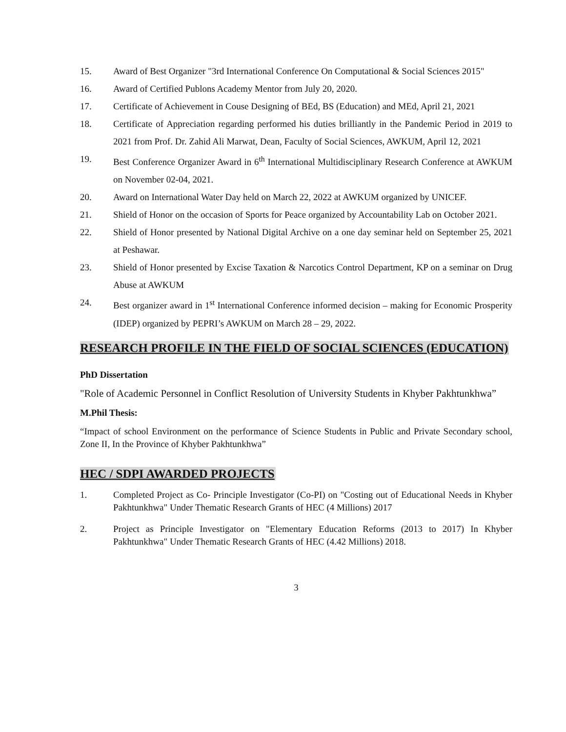15. Award of Best Organizer "3rd International Conference On Computational & Social Sciences 2015"
16. Award of Certified Publons Academy Mentor from July 20, 2020.
17. Certificate of Achievement in Couse Designing of BEd, BS (Education) and MEd, April 21, 2021
18. Certificate of Appreciation regarding performed his duties brilliantly in the Pandemic Period in 2019 to 2021 from Prof. Dr. Zahid Ali Marwat, Dean, Faculty of Social Sciences, AWKUM, April 12, 2021
19. Best Conference Organizer Award in 6<sup>th</sup> International Multidisciplinary Research Conference at AWKUM on November 02-04, 2021.
20. Award on International Water Day held on March 22, 2022 at AWKUM organized by UNICEF.
21. Shield of Honor on the occasion of Sports for Peace organized by Accountability Lab on October 2021.
22. Shield of Honor presented by National Digital Archive on a one day seminar held on September 25, 2021 at Peshawar.
23. Shield of Honor presented by Excise Taxation & Narcotics Control Department, KP on a seminar on Drug Abuse at AWKUM
24. Best organizer award in 1<sup>st</sup> International Conference informed decision – making for Economic Prosperity (IDEP) organized by PEPRI’s AWKUM on March 28 – 29, 2022.
RESEARCH PROFILE IN THE FIELD OF SOCIAL SCIENCES (EDUCATION)
PhD Dissertation
"Role of Academic Personnel in Conflict Resolution of University Students in Khyber Pakhtunkhwa”
M.Phil Thesis:
“Impact of school Environment on the performance of Science Students in Public and Private Secondary school, Zone II, In the Province of Khyber Pakhtunkhwa”
HEC / SDPI AWARDED PROJECTS
1. Completed Project as Co- Principle Investigator (Co-PI) on "Costing out of Educational Needs in Khyber Pakhtunkhwa" Under Thematic Research Grants of HEC (4 Millions) 2017
2. Project as Principle Investigator on "Elementary Education Reforms (2013 to 2017) In Khyber Pakhtunkhwa" Under Thematic Research Grants of HEC (4.42 Millions) 2018.
3